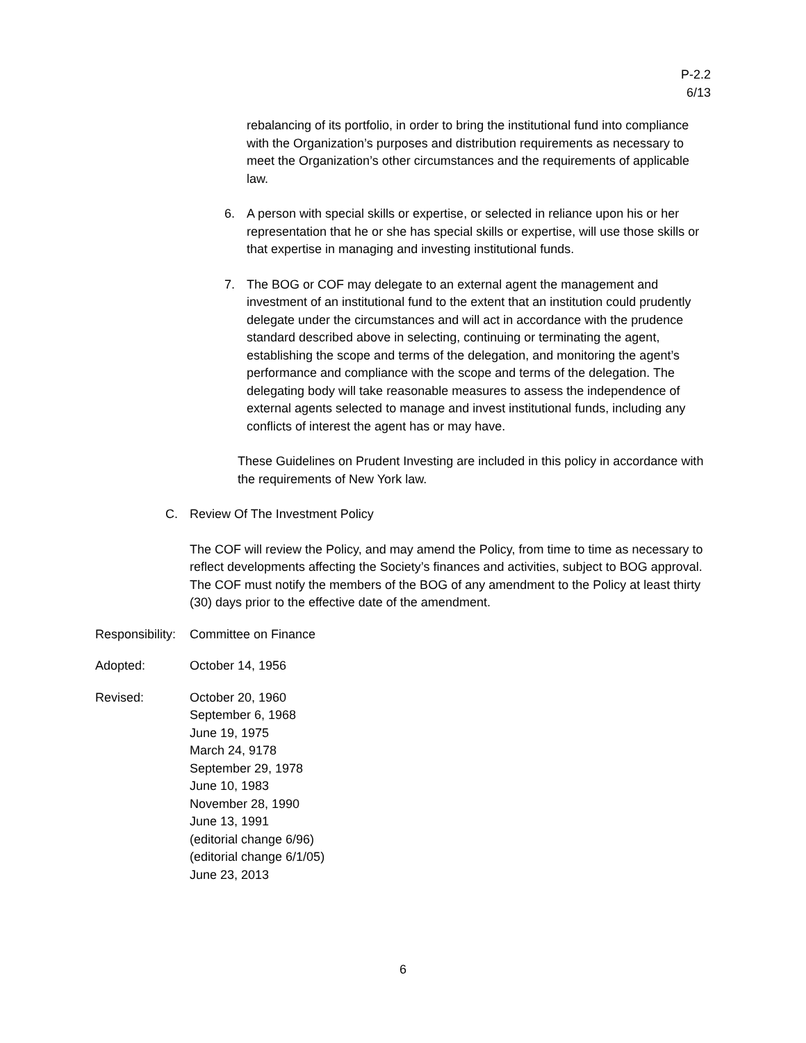P-2.2
6/13
rebalancing of its portfolio, in order to bring the institutional fund into compliance with the Organization’s purposes and distribution requirements as necessary to meet the Organization’s other circumstances and the requirements of applicable law.
6. A person with special skills or expertise, or selected in reliance upon his or her representation that he or she has special skills or expertise, will use those skills or that expertise in managing and investing institutional funds.
7. The BOG or COF may delegate to an external agent the management and investment of an institutional fund to the extent that an institution could prudently delegate under the circumstances and will act in accordance with the prudence standard described above in selecting, continuing or terminating the agent, establishing the scope and terms of the delegation, and monitoring the agent’s performance and compliance with the scope and terms of the delegation. The delegating body will take reasonable measures to assess the independence of external agents selected to manage and invest institutional funds, including any conflicts of interest the agent has or may have.
These Guidelines on Prudent Investing are included in this policy in accordance with the requirements of New York law.
C. Review Of The Investment Policy
The COF will review the Policy, and may amend the Policy, from time to time as necessary to reflect developments affecting the Society’s finances and activities, subject to BOG approval. The COF must notify the members of the BOG of any amendment to the Policy at least thirty (30) days prior to the effective date of the amendment.
Responsibility: Committee on Finance
Adopted: October 14, 1956
Revised: October 20, 1960
September 6, 1968
June 19, 1975
March 24, 9178
September 29, 1978
June 10, 1983
November 28, 1990
June 13, 1991
(editorial change 6/96)
(editorial change 6/1/05)
June 23, 2013
6